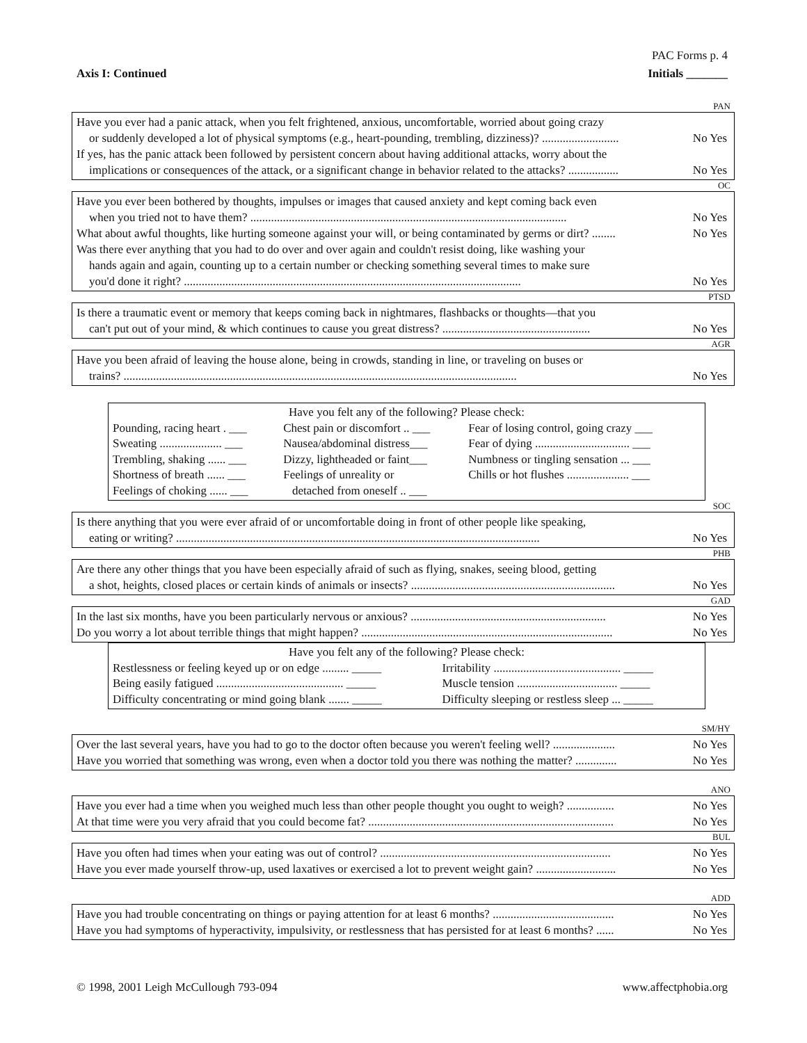PAC Forms p. 4
Axis I: Continued Initials _______
PAN
Have you ever had a panic attack, when you felt frightened, anxious, uncomfortable, worried about going crazy
or suddenly developed a lot of physical symptoms (e.g., heart-pounding, trembling, dizziness)? .......................... No Yes
If yes, has the panic attack been followed by persistent concern about having additional attacks, worry about the
implications or consequences of the attack, or a significant change in behavior related to the attacks? ................. No Yes
OC
Have you ever been bothered by thoughts, impulses or images that caused anxiety and kept coming back even
when you tried not to have them? ........................................................................................................... No Yes
What about awful thoughts, like hurting someone against your will, or being contaminated by germs or dirt? ........ No Yes
Was there ever anything that you had to do over and over again and couldn't resist doing, like washing your
hands again and again, counting up to a certain number or checking something several times to make sure
you'd done it right? .................................................................................................................. No Yes
PTSD
Is there a traumatic event or memory that keeps coming back in nightmares, flashbacks or thoughts—that you
can't put out of your mind, & which continues to cause you great distress? .................................................. No Yes
AGR
Have you been afraid of leaving the house alone, being in crowds, standing in line, or traveling on buses or
trains? ..................................................................................................................................... No Yes
Have you felt any of the following? Please check:
| Pounding, racing heart . ___ | Chest pain or discomfort .. ___ | Fear of losing control, going crazy ___ |
| Sweating ..................... ___ | Nausea/abdominal distress___ | Fear of dying ................................ ___ |
| Trembling, shaking ...... ___ | Dizzy, lightheaded or faint___ | Numbness or tingling sensation ... ___ |
| Shortness of breath ...... ___ | Feelings of unreality or | Chills or hot flushes ..................... ___ |
| Feelings of choking ...... ___ | detached from oneself .. ___ | |
SOC
Is there anything that you were ever afraid of or uncomfortable doing in front of other people like speaking,
eating or writing? ........................................................................................................................... No Yes
PHB
Are there any other things that you have been especially afraid of such as flying, snakes, seeing blood, getting
a shot, heights, closed places or certain kinds of animals or insects? ..................................................................... No Yes
GAD
In the last six months, have you been particularly nervous or anxious? .................................................................. No Yes
Do you worry a lot about terrible things that might happen? ..................................................................................... No Yes
Have you felt any of the following? Please check:
| Restlessness or feeling keyed up or on edge ......... _____ | Irritability ........................................... _____ |
| Being easily fatigued ........................................... _____ | Muscle tension .................................. _____ |
| Difficulty concentrating or mind going blank ....... _____ | Difficulty sleeping or restless sleep ... _____ |
SM/HY
Over the last several years, have you had to go to the doctor often because you weren't feeling well? ..................... No Yes
Have you worried that something was wrong, even when a doctor told you there was nothing the matter? .............. No Yes
ANO
Have you ever had a time when you weighed much less than other people thought you ought to weigh? ................ No Yes
At that time were you very afraid that you could become fat? ................................................................................... No Yes
BUL
Have you often had times when your eating was out of control? .............................................................................. No Yes
Have you ever made yourself throw-up, used laxatives or exercised a lot to prevent weight gain? ........................... No Yes
ADD
Have you had trouble concentrating on things or paying attention for at least 6 months? ......................................... No Yes
Have you had symptoms of hyperactivity, impulsivity, or restlessness that has persisted for at least 6 months? ...... No Yes
© 1998, 2001 Leigh McCullough 793-094 www.affectphobia.org